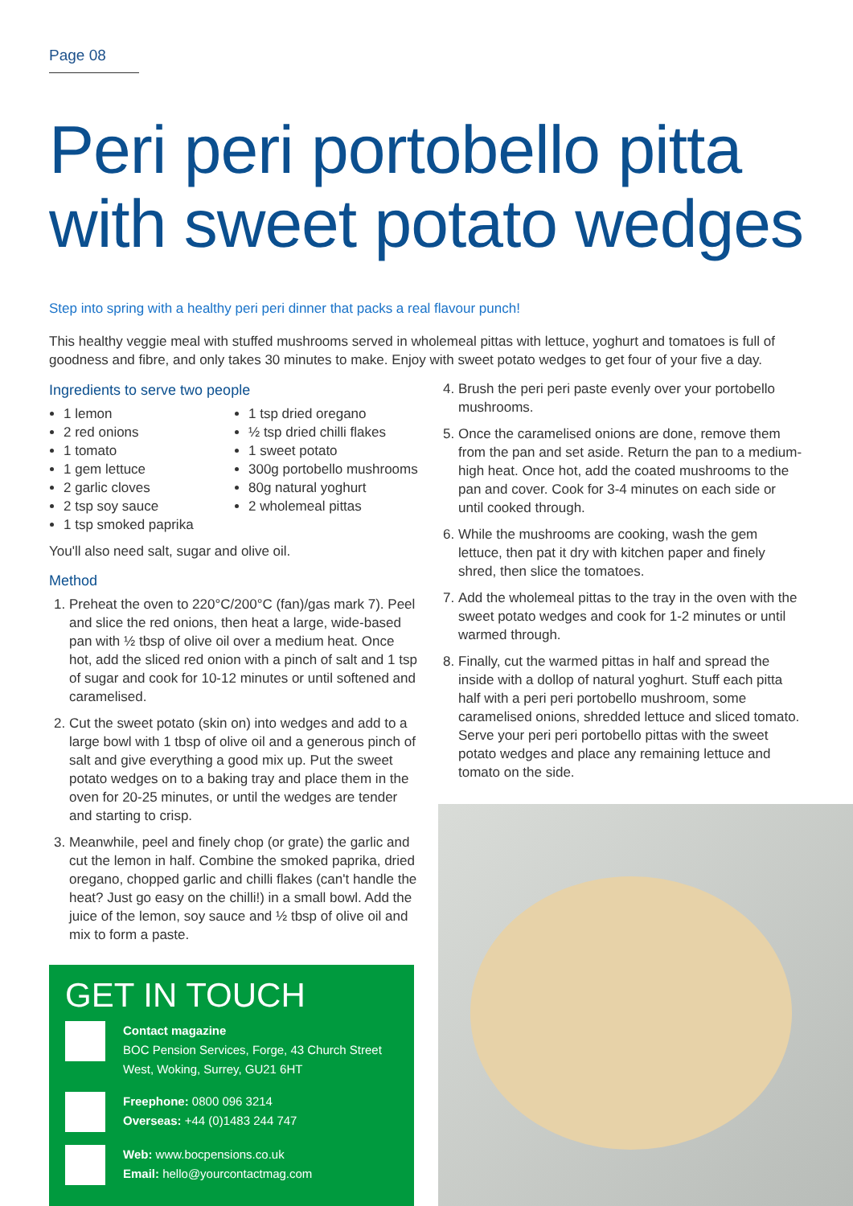Page 08
Peri peri portobello pitta
with sweet potato wedges
Step into spring with a healthy peri peri dinner that packs a real flavour punch!
This healthy veggie meal with stuffed mushrooms served in wholemeal pittas with lettuce, yoghurt and tomatoes is full of goodness and fibre, and only takes 30 minutes to make. Enjoy with sweet potato wedges to get four of your five a day.
Ingredients to serve two people
1 lemon
2 red onions
1 tomato
1 gem lettuce
2 garlic cloves
2 tsp soy sauce
1 tsp smoked paprika
1 tsp dried oregano
½ tsp dried chilli flakes
1 sweet potato
300g portobello mushrooms
80g natural yoghurt
2 wholemeal pittas
You'll also need salt, sugar and olive oil.
Method
1. Preheat the oven to 220°C/200°C (fan)/gas mark 7). Peel and slice the red onions, then heat a large, wide-based pan with ½ tbsp of olive oil over a medium heat. Once hot, add the sliced red onion with a pinch of salt and 1 tsp of sugar and cook for 10-12 minutes or until softened and caramelised.
2. Cut the sweet potato (skin on) into wedges and add to a large bowl with 1 tbsp of olive oil and a generous pinch of salt and give everything a good mix up. Put the sweet potato wedges on to a baking tray and place them in the oven for 20-25 minutes, or until the wedges are tender and starting to crisp.
3. Meanwhile, peel and finely chop (or grate) the garlic and cut the lemon in half. Combine the smoked paprika, dried oregano, chopped garlic and chilli flakes (can't handle the heat? Just go easy on the chilli!) in a small bowl. Add the juice of the lemon, soy sauce and ½ tbsp of olive oil and mix to form a paste.
4. Brush the peri peri paste evenly over your portobello mushrooms.
5. Once the caramelised onions are done, remove them from the pan and set aside. Return the pan to a medium-high heat. Once hot, add the coated mushrooms to the pan and cover. Cook for 3-4 minutes on each side or until cooked through.
6. While the mushrooms are cooking, wash the gem lettuce, then pat it dry with kitchen paper and finely shred, then slice the tomatoes.
7. Add the wholemeal pittas to the tray in the oven with the sweet potato wedges and cook for 1-2 minutes or until warmed through.
8. Finally, cut the warmed pittas in half and spread the inside with a dollop of natural yoghurt. Stuff each pitta half with a peri peri portobello mushroom, some caramelised onions, shredded lettuce and sliced tomato. Serve your peri peri portobello pittas with the sweet potato wedges and place any remaining lettuce and tomato on the side.
GET IN TOUCH
Contact magazine
BOC Pension Services, Forge, 43 Church Street West, Woking, Surrey, GU21 6HT
Freephone: 0800 096 3214
Overseas: +44 (0)1483 244 747
Web: www.bocpensions.co.uk
Email: hello@yourcontactmag.com